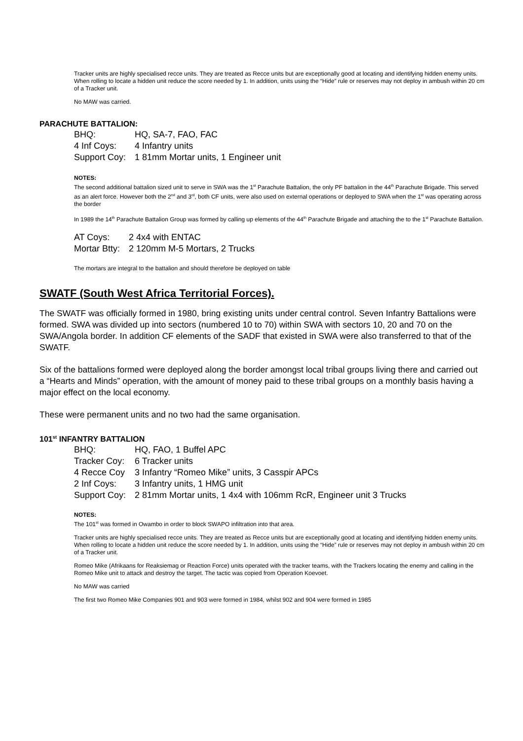Tracker units are highly specialised recce units. They are treated as Recce units but are exceptionally good at locating and identifying hidden enemy units. When rolling to locate a hidden unit reduce the score needed by 1. In addition, units using the “Hide” rule or reserves may not deploy in ambush within 20 cm of a Tracker unit.
No MAW was carried.
PARACHUTE BATTALION:
| BHQ: | HQ, SA-7, FAO, FAC |
| 4 Inf Coys: | 4 Infantry units |
| Support Coy: | 1 81mm Mortar units, 1 Engineer unit |
NOTES:
The second additional battalion sized unit to serve in SWA was the 1<sup>st</sup> Parachute Battalion, the only PF battalion in the 44<sup>th</sup> Parachute Brigade. This served as an alert force. However both the 2<sup>nd</sup> and 3<sup>rd</sup>, both CF units, were also used on external operations or deployed to SWA when the 1<sup>st</sup> was operating across the border
In 1989 the 14<sup>th</sup> Parachute Battalion Group was formed by calling up elements of the 44<sup>th</sup> Parachute Brigade and attaching the to the 1<sup>st</sup> Parachute Battalion.
| AT Coys: | 2 4x4 with ENTAC |
| Mortar Btty: | 2 120mm M-5 Mortars, 2 Trucks |
The mortars are integral to the battalion and should therefore be deployed on table
SWATF (South West Africa Territorial Forces).
The SWATF was officially formed in 1980, bring existing units under central control. Seven Infantry Battalions were formed. SWA was divided up into sectors (numbered 10 to 70) within SWA with sectors 10, 20 and 70 on the SWA/Angola border. In addition CF elements of the SADF that existed in SWA were also transferred to that of the SWATF.
Six of the battalions formed were deployed along the border amongst local tribal groups living there and carried out a “Hearts and Minds” operation, with the amount of money paid to these tribal groups on a monthly basis having a major effect on the local economy.
These were permanent units and no two had the same organisation.
101<sup>st</sup> INFANTRY BATTALION
| BHQ: | HQ, FAO, 1 Buffel APC |
| Tracker Coy: | 6 Tracker units |
| 4 Recce Coy | 3 Infantry “Romeo Mike” units, 3 Casspir APCs |
| 2 Inf Coys: | 3 Infantry units, 1 HMG unit |
| Support Coy: | 2 81mm Mortar units, 1 4x4 with 106mm RcR, Engineer unit 3 Trucks |
NOTES:
The 101<sup>st</sup> was formed in Owambo in order to block SWAPO infiltration into that area.
Tracker units are highly specialised recce units. They are treated as Recce units but are exceptionally good at locating and identifying hidden enemy units. When rolling to locate a hidden unit reduce the score needed by 1. In addition, units using the “Hide” rule or reserves may not deploy in ambush within 20 cm of a Tracker unit.
Romeo Mike (Afrikaans for Reaksiemag or Reaction Force) units operated with the tracker teams, with the Trackers locating the enemy and calling in the Romeo Mike unit to attack and destroy the target. The tactic was copied from Operation Koevoet.
No MAW was carried
The first two Romeo Mike Companies 901 and 903 were formed in 1984, whilst 902 and 904 were formed in 1985